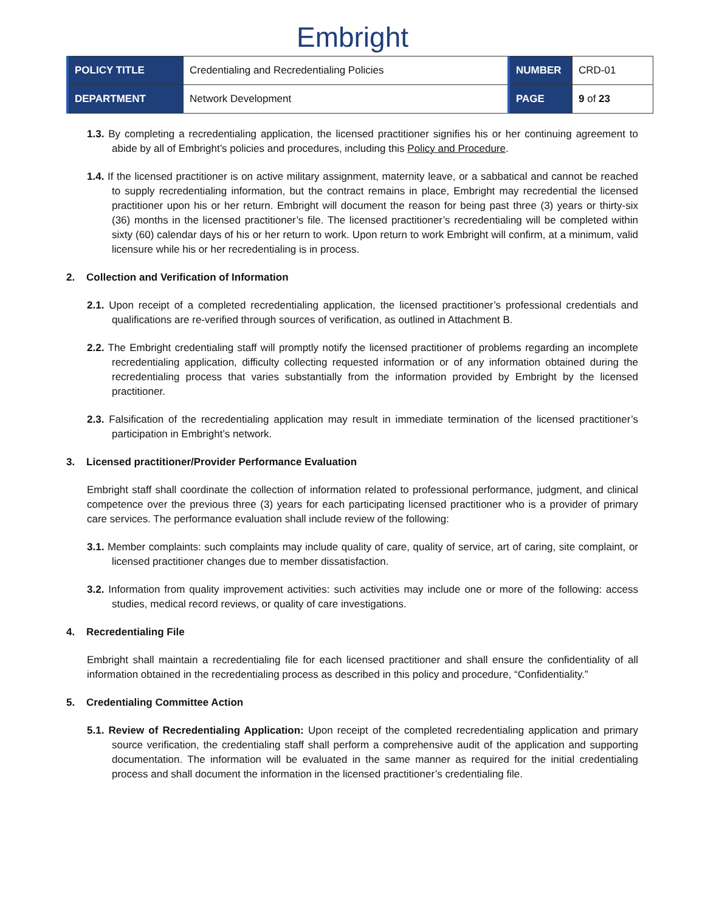Embright
| POLICY TITLE | Credentialing and Recredentialing Policies | NUMBER | CRD-01 |
| DEPARTMENT | Network Development | PAGE | 9 of 23 |
1.3. By completing a recredentialing application, the licensed practitioner signifies his or her continuing agreement to abide by all of Embright’s policies and procedures, including this Policy and Procedure.
1.4. If the licensed practitioner is on active military assignment, maternity leave, or a sabbatical and cannot be reached to supply recredentialing information, but the contract remains in place, Embright may recredential the licensed practitioner upon his or her return. Embright will document the reason for being past three (3) years or thirty-six (36) months in the licensed practitioner’s file. The licensed practitioner’s recredentialing will be completed within sixty (60) calendar days of his or her return to work. Upon return to work Embright will confirm, at a minimum, valid licensure while his or her recredentialing is in process.
2. Collection and Verification of Information
2.1. Upon receipt of a completed recredentialing application, the licensed practitioner’s professional credentials and qualifications are re-verified through sources of verification, as outlined in Attachment B.
2.2. The Embright credentialing staff will promptly notify the licensed practitioner of problems regarding an incomplete recredentialing application, difficulty collecting requested information or of any information obtained during the recredentialing process that varies substantially from the information provided by Embright by the licensed practitioner.
2.3. Falsification of the recredentialing application may result in immediate termination of the licensed practitioner’s participation in Embright’s network.
3. Licensed practitioner/Provider Performance Evaluation
Embright staff shall coordinate the collection of information related to professional performance, judgment, and clinical competence over the previous three (3) years for each participating licensed practitioner who is a provider of primary care services. The performance evaluation shall include review of the following:
3.1. Member complaints: such complaints may include quality of care, quality of service, art of caring, site complaint, or licensed practitioner changes due to member dissatisfaction.
3.2. Information from quality improvement activities: such activities may include one or more of the following: access studies, medical record reviews, or quality of care investigations.
4. Recredentialing File
Embright shall maintain a recredentialing file for each licensed practitioner and shall ensure the confidentiality of all information obtained in the recredentialing process as described in this policy and procedure, “Confidentiality.”
5. Credentialing Committee Action
5.1. Review of Recredentialing Application: Upon receipt of the completed recredentialing application and primary source verification, the credentialing staff shall perform a comprehensive audit of the application and supporting documentation. The information will be evaluated in the same manner as required for the initial credentialing process and shall document the information in the licensed practitioner’s credentialing file.